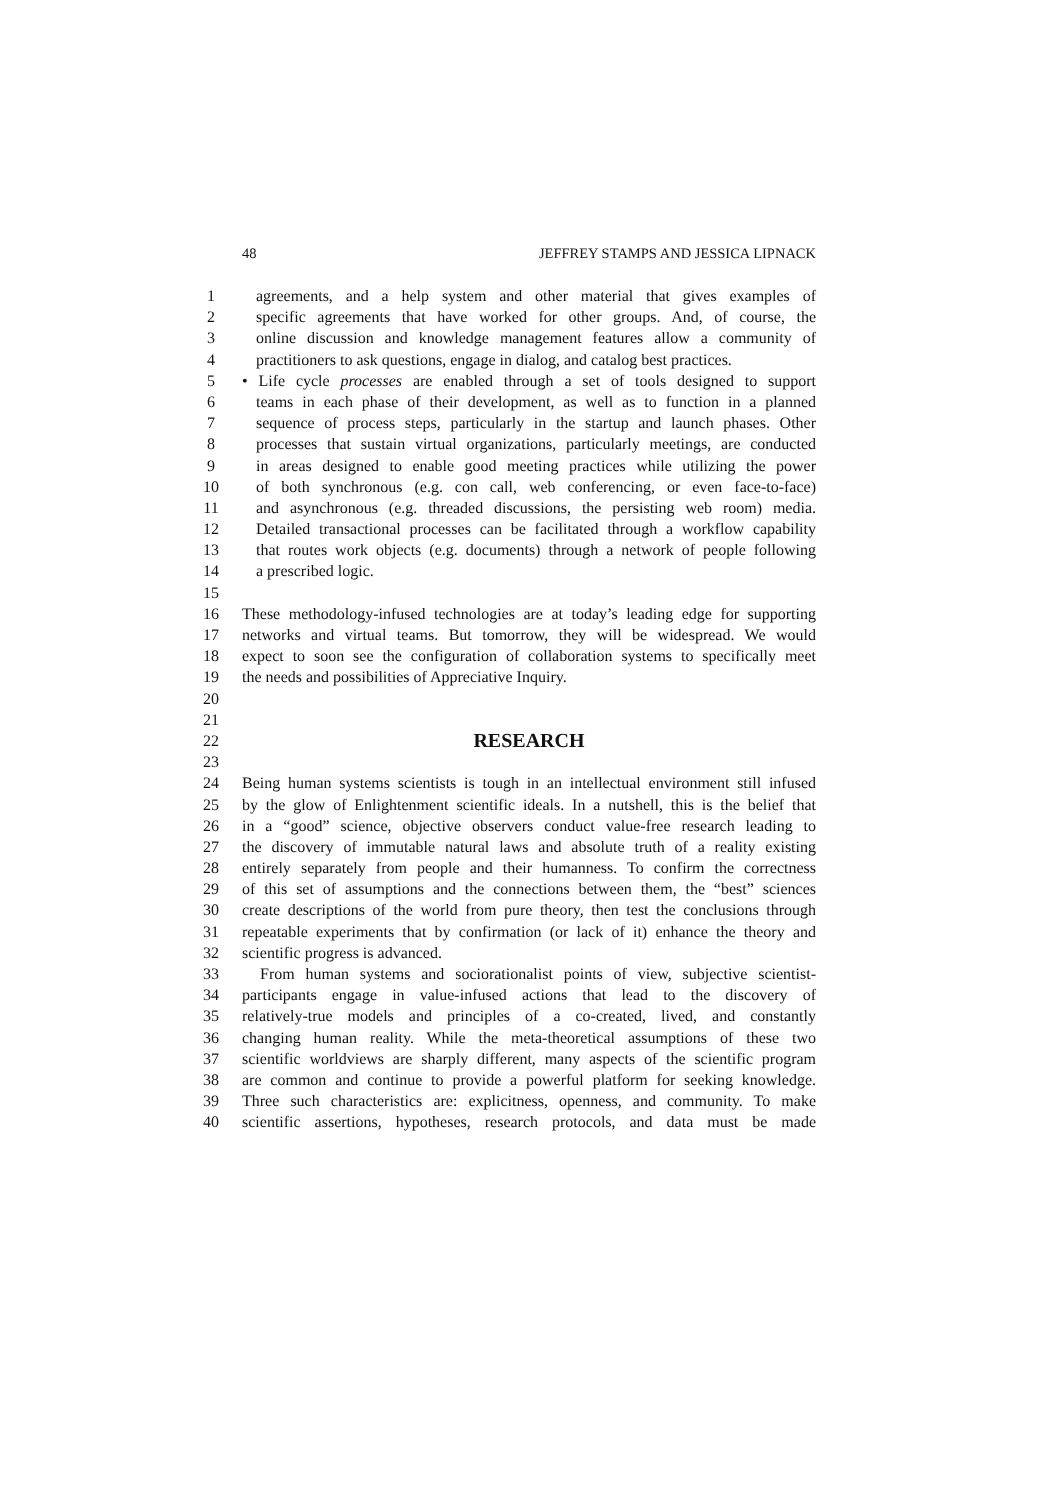48 JEFFREY STAMPS AND JESSICA LIPNACK
1 agreements, and a help system and other material that gives examples of
2 specific agreements that have worked for other groups. And, of course, the
3 online discussion and knowledge management features allow a community of
4 practitioners to ask questions, engage in dialog, and catalog best practices.
5 • Life cycle processes are enabled through a set of tools designed to support
6 teams in each phase of their development, as well as to function in a planned
7 sequence of process steps, particularly in the startup and launch phases. Other
8 processes that sustain virtual organizations, particularly meetings, are conducted
9 in areas designed to enable good meeting practices while utilizing the power
10 of both synchronous (e.g. con call, web conferencing, or even face-to-face)
11 and asynchronous (e.g. threaded discussions, the persisting web room) media.
12 Detailed transactional processes can be facilitated through a workflow capability
13 that routes work objects (e.g. documents) through a network of people following
14 a prescribed logic.
15
16 These methodology-infused technologies are at today’s leading edge for supporting
17 networks and virtual teams. But tomorrow, they will be widespread. We would
18 expect to soon see the configuration of collaboration systems to specifically meet
19 the needs and possibilities of Appreciative Inquiry.
20
21
22
RESEARCH
23
24 Being human systems scientists is tough in an intellectual environment still infused
25 by the glow of Enlightenment scientific ideals. In a nutshell, this is the belief that
26 in a “good” science, objective observers conduct value-free research leading to
27 the discovery of immutable natural laws and absolute truth of a reality existing
28 entirely separately from people and their humanness. To confirm the correctness
29 of this set of assumptions and the connections between them, the “best” sciences
30 create descriptions of the world from pure theory, then test the conclusions through
31 repeatable experiments that by confirmation (or lack of it) enhance the theory and
32 scientific progress is advanced.
33 From human systems and sociorationalist points of view, subjective scientist-
34 participants engage in value-infused actions that lead to the discovery of
35 relatively-true models and principles of a co-created, lived, and constantly
36 changing human reality. While the meta-theoretical assumptions of these two
37 scientific worldviews are sharply different, many aspects of the scientific program
38 are common and continue to provide a powerful platform for seeking knowledge.
39 Three such characteristics are: explicitness, openness, and community. To make
40 scientific assertions, hypotheses, research protocols, and data must be made